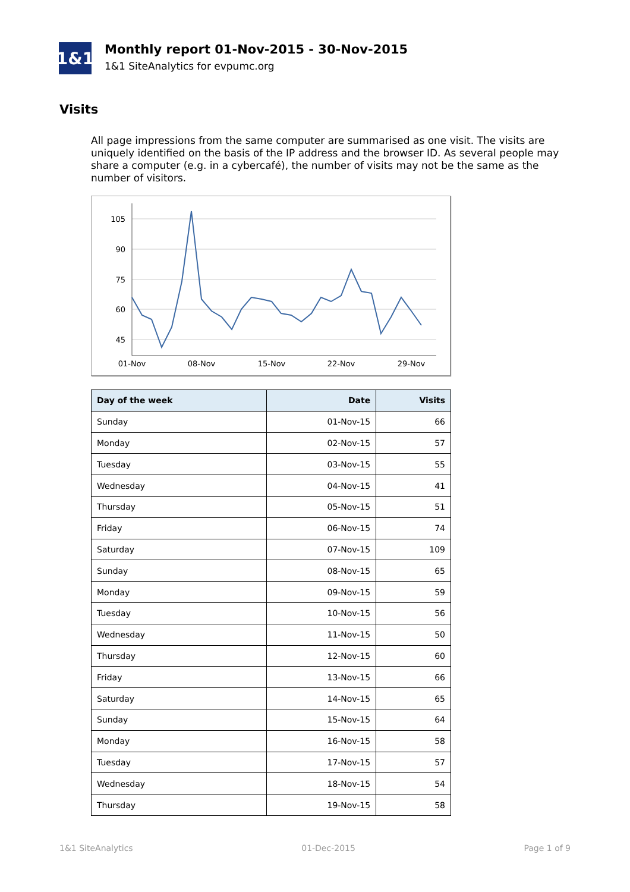1&1
Monthly report 01-Nov-2015 - 30-Nov-2015
1&1 SiteAnalytics for evpumc.org
Visits
All page impressions from the same computer are summarised as one visit. The visits are uniquely identified on the basis of the IP address and the browser ID. As several people may share a computer (e.g. in a cybercafé), the number of visits may not be the same as the number of visitors.
105
90
75
60
45
01-Nov
08-Nov
15-Nov
22-Nov
29-Nov
| Day of the week | Date | Visits |
| --- | --- | --- |
| Sunday | 01-Nov-15 | 66 |
| Monday | 02-Nov-15 | 57 |
| Tuesday | 03-Nov-15 | 55 |
| Wednesday | 04-Nov-15 | 41 |
| Thursday | 05-Nov-15 | 51 |
| Friday | 06-Nov-15 | 74 |
| Saturday | 07-Nov-15 | 109 |
| Sunday | 08-Nov-15 | 65 |
| Monday | 09-Nov-15 | 59 |
| Tuesday | 10-Nov-15 | 56 |
| Wednesday | 11-Nov-15 | 50 |
| Thursday | 12-Nov-15 | 60 |
| Friday | 13-Nov-15 | 66 |
| Saturday | 14-Nov-15 | 65 |
| Sunday | 15-Nov-15 | 64 |
| Monday | 16-Nov-15 | 58 |
| Tuesday | 17-Nov-15 | 57 |
| Wednesday | 18-Nov-15 | 54 |
| Thursday | 19-Nov-15 | 58 |
1&1 SiteAnalytics 01-Dec-2015 Page 1 of 9